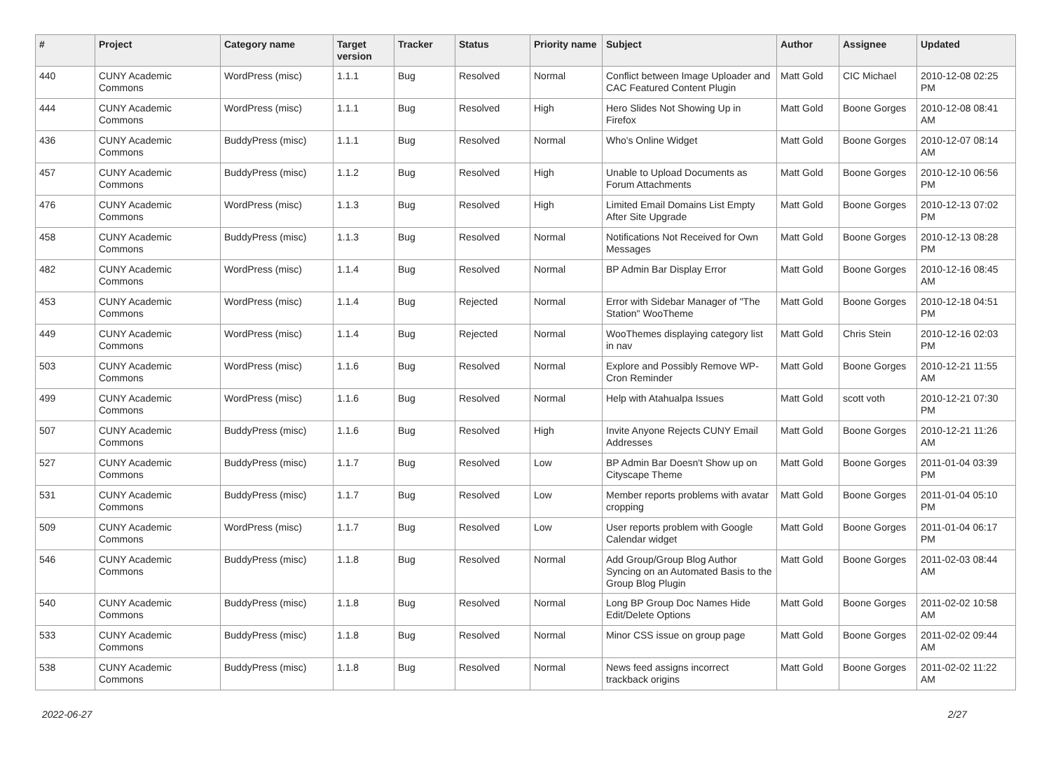| # | Project | Category name | Target version | Tracker | Status | Priority name | Subject | Author | Assignee | Updated |
| --- | --- | --- | --- | --- | --- | --- | --- | --- | --- | --- |
| 440 | CUNY Academic Commons | WordPress (misc) | 1.1.1 | Bug | Resolved | Normal | Conflict between Image Uploader and CAC Featured Content Plugin | Matt Gold | CIC Michael | 2010-12-08 02:25 PM |
| 444 | CUNY Academic Commons | WordPress (misc) | 1.1.1 | Bug | Resolved | High | Hero Slides Not Showing Up in Firefox | Matt Gold | Boone Gorges | 2010-12-08 08:41 AM |
| 436 | CUNY Academic Commons | BuddyPress (misc) | 1.1.1 | Bug | Resolved | Normal | Who's Online Widget | Matt Gold | Boone Gorges | 2010-12-07 08:14 AM |
| 457 | CUNY Academic Commons | BuddyPress (misc) | 1.1.2 | Bug | Resolved | High | Unable to Upload Documents as Forum Attachments | Matt Gold | Boone Gorges | 2010-12-10 06:56 PM |
| 476 | CUNY Academic Commons | WordPress (misc) | 1.1.3 | Bug | Resolved | High | Limited Email Domains List Empty After Site Upgrade | Matt Gold | Boone Gorges | 2010-12-13 07:02 PM |
| 458 | CUNY Academic Commons | BuddyPress (misc) | 1.1.3 | Bug | Resolved | Normal | Notifications Not Received for Own Messages | Matt Gold | Boone Gorges | 2010-12-13 08:28 PM |
| 482 | CUNY Academic Commons | WordPress (misc) | 1.1.4 | Bug | Resolved | Normal | BP Admin Bar Display Error | Matt Gold | Boone Gorges | 2010-12-16 08:45 AM |
| 453 | CUNY Academic Commons | WordPress (misc) | 1.1.4 | Bug | Rejected | Normal | Error with Sidebar Manager of "The Station" WooTheme | Matt Gold | Boone Gorges | 2010-12-18 04:51 PM |
| 449 | CUNY Academic Commons | WordPress (misc) | 1.1.4 | Bug | Rejected | Normal | WooThemes displaying category list in nav | Matt Gold | Chris Stein | 2010-12-16 02:03 PM |
| 503 | CUNY Academic Commons | WordPress (misc) | 1.1.6 | Bug | Resolved | Normal | Explore and Possibly Remove WP-Cron Reminder | Matt Gold | Boone Gorges | 2010-12-21 11:55 AM |
| 499 | CUNY Academic Commons | WordPress (misc) | 1.1.6 | Bug | Resolved | Normal | Help with Atahualpa Issues | Matt Gold | scott voth | 2010-12-21 07:30 PM |
| 507 | CUNY Academic Commons | BuddyPress (misc) | 1.1.6 | Bug | Resolved | High | Invite Anyone Rejects CUNY Email Addresses | Matt Gold | Boone Gorges | 2010-12-21 11:26 AM |
| 527 | CUNY Academic Commons | BuddyPress (misc) | 1.1.7 | Bug | Resolved | Low | BP Admin Bar Doesn't Show up on Cityscape Theme | Matt Gold | Boone Gorges | 2011-01-04 03:39 PM |
| 531 | CUNY Academic Commons | BuddyPress (misc) | 1.1.7 | Bug | Resolved | Low | Member reports problems with avatar cropping | Matt Gold | Boone Gorges | 2011-01-04 05:10 PM |
| 509 | CUNY Academic Commons | WordPress (misc) | 1.1.7 | Bug | Resolved | Low | User reports problem with Google Calendar widget | Matt Gold | Boone Gorges | 2011-01-04 06:17 PM |
| 546 | CUNY Academic Commons | BuddyPress (misc) | 1.1.8 | Bug | Resolved | Normal | Add Group/Group Blog Author Syncing on an Automated Basis to the Group Blog Plugin | Matt Gold | Boone Gorges | 2011-02-03 08:44 AM |
| 540 | CUNY Academic Commons | BuddyPress (misc) | 1.1.8 | Bug | Resolved | Normal | Long BP Group Doc Names Hide Edit/Delete Options | Matt Gold | Boone Gorges | 2011-02-02 10:58 AM |
| 533 | CUNY Academic Commons | BuddyPress (misc) | 1.1.8 | Bug | Resolved | Normal | Minor CSS issue on group page | Matt Gold | Boone Gorges | 2011-02-02 09:44 AM |
| 538 | CUNY Academic Commons | BuddyPress (misc) | 1.1.8 | Bug | Resolved | Normal | News feed assigns incorrect trackback origins | Matt Gold | Boone Gorges | 2011-02-02 11:22 AM |
2022-06-27 2/27